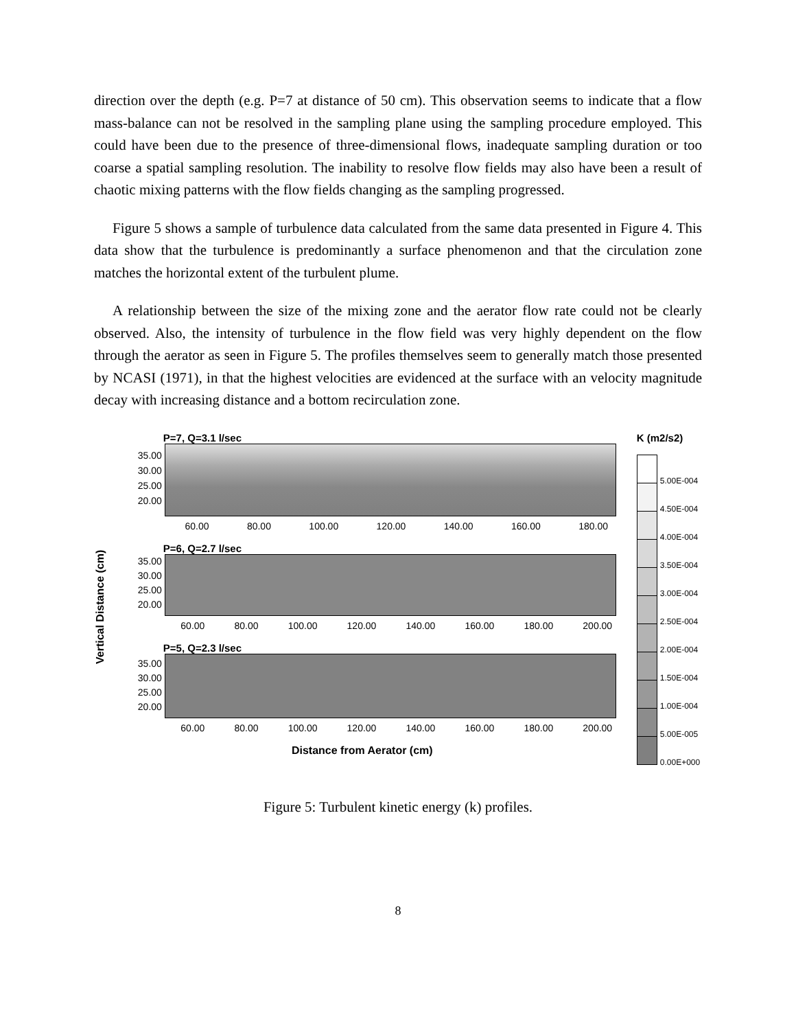direction over the depth (e.g. P=7 at distance of 50 cm). This observation seems to indicate that a flow mass-balance can not be resolved in the sampling plane using the sampling procedure employed. This could have been due to the presence of three-dimensional flows, inadequate sampling duration or too coarse a spatial sampling resolution. The inability to resolve flow fields may also have been a result of chaotic mixing patterns with the flow fields changing as the sampling progressed.
Figure 5 shows a sample of turbulence data calculated from the same data presented in Figure 4. This data show that the turbulence is predominantly a surface phenomenon and that the circulation zone matches the horizontal extent of the turbulent plume.
A relationship between the size of the mixing zone and the aerator flow rate could not be clearly observed. Also, the intensity of turbulence in the flow field was very highly dependent on the flow through the aerator as seen in Figure 5. The profiles themselves seem to generally match those presented by NCASI (1971), in that the highest velocities are evidenced at the surface with an velocity magnitude decay with increasing distance and a bottom recirculation zone.
Vertical Distance (cm)
P=7, Q=3.1 l/sec
35.00
30.00
25.00
20.00
60.00 80.00 100.00 120.00 140.00 160.00 180.00
P=6, Q=2.7 l/sec
35.00
30.00
25.00
20.00
60.00 80.00 100.00 120.00 140.00 160.00 180.00 200.00
P=5, Q=2.3 l/sec
35.00
30.00
25.00
20.00
60.00 80.00 100.00 120.00 140.00 160.00 180.00 200.00
Distance from Aerator (cm)
K (m2/s2)
5.00E-004
4.50E-004
4.00E-004
3.50E-004
3.00E-004
2.50E-004
2.00E-004
1.50E-004
1.00E-004
5.00E-005
0.00E+000
Figure 5: Turbulent kinetic energy (k) profiles.
8